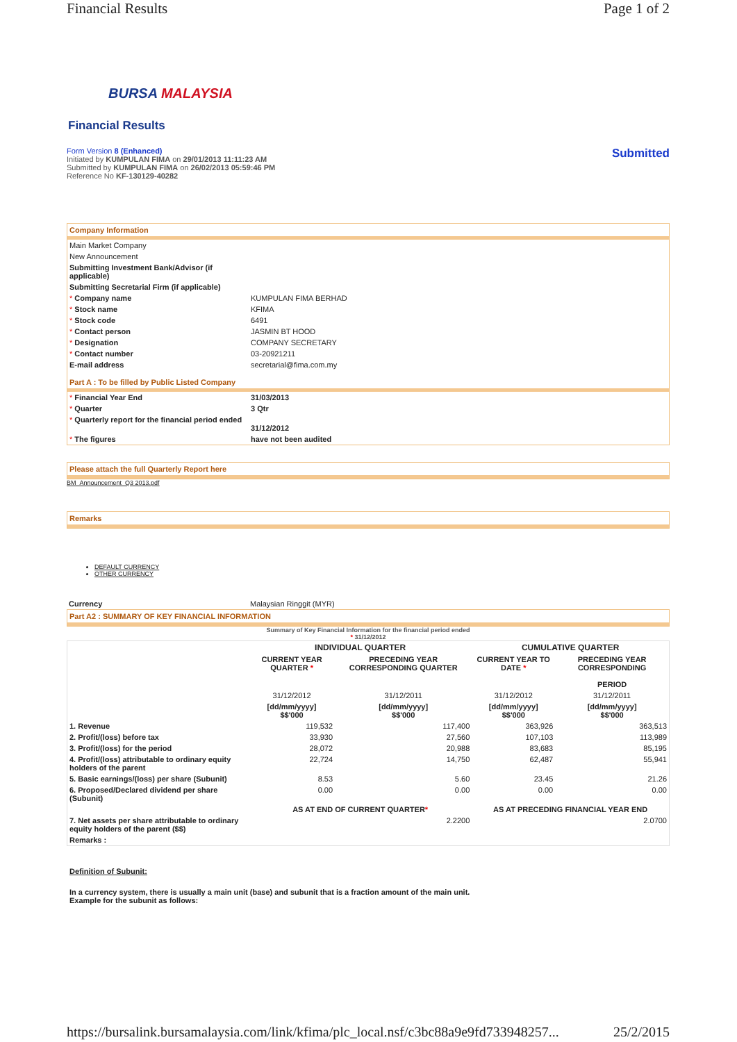Financial Results Page 1 of 2
BURSA MALAYSIA
Financial Results
Form Version 8 (Enhanced)
Initiated by KUMPULAN FIMA on 29/01/2013 11:11:23 AM
Submitted by KUMPULAN FIMA on 26/02/2013 05:59:46 PM
Reference No KF-130129-40282
Submitted
Company Information
| Main Market Company | |
| New Announcement | |
| Submitting Investment Bank/Advisor (if applicable) | |
| Submitting Secretarial Firm (if applicable) | |
| * Company name | KUMPULAN FIMA BERHAD |
| * Stock name | KFIMA |
| * Stock code | 6491 |
| * Contact person | JASMIN BT HOOD |
| * Designation | COMPANY SECRETARY |
| * Contact number | 03-20921211 |
| E-mail address | secretarial@fima.com.my |
Part A : To be filled by Public Listed Company
| * Financial Year End | 31/03/2013 |
| * Quarter | 3 Qtr |
| * Quarterly report for the financial period ended | 31/12/2012 |
| * The figures | have not been audited |
Please attach the full Quarterly Report here
BM_Announcement_Q3 2013.pdf
Remarks
DEFAULT CURRENCY
OTHER CURRENCY
| Currency | Malaysian Ringgit (MYR) |
Part A2 : SUMMARY OF KEY FINANCIAL INFORMATION
Summary of Key Financial Information for the financial period ended
* 31/12/2012
| | INDIVIDUAL QUARTER | | CUMULATIVE QUARTER | |
| --- | --- | --- | --- | --- |
| | CURRENT YEAR QUARTER * | PRECEDING YEAR CORRESPONDING QUARTER | CURRENT YEAR TO DATE * | PRECEDING YEAR CORRESPONDING PERIOD |
| | 31/12/2012 | 31/12/2011 | 31/12/2012 | 31/12/2011 |
| | [dd/mm/yyyy] $$'000 | [dd/mm/yyyy] $$'000 | [dd/mm/yyyy] $$'000 | [dd/mm/yyyy] $$'000 |
| 1. Revenue | 119,532 | 117,400 | 363,926 | 363,513 |
| 2. Profit/(loss) before tax | 33,930 | 27,560 | 107,103 | 113,989 |
| 3. Profit/(loss) for the period | 28,072 | 20,988 | 83,683 | 85,195 |
| 4. Profit/(loss) attributable to ordinary equity holders of the parent | 22,724 | 14,750 | 62,487 | 55,941 |
| 5. Basic earnings/(loss) per share (Subunit) | 8.53 | 5.60 | 23.45 | 21.26 |
| 6. Proposed/Declared dividend per share (Subunit) | 0.00 | 0.00 | 0.00 | 0.00 |
| | AS AT END OF CURRENT QUARTER * | | AS AT PRECEDING FINANCIAL YEAR END | |
| 7. Net assets per share attributable to ordinary equity holders of the parent ($$) | 2.2200 | | 2.0700 | |
| Remarks : | | | | |
Definition of Subunit:
In a currency system, there is usually a main unit (base) and subunit that is a fraction amount of the main unit.
Example for the subunit as follows:
https://bursalink.bursamalaysia.com/link/kfima/plc_local.nsf/c3bc88a9e9fd733948257... 25/2/2015